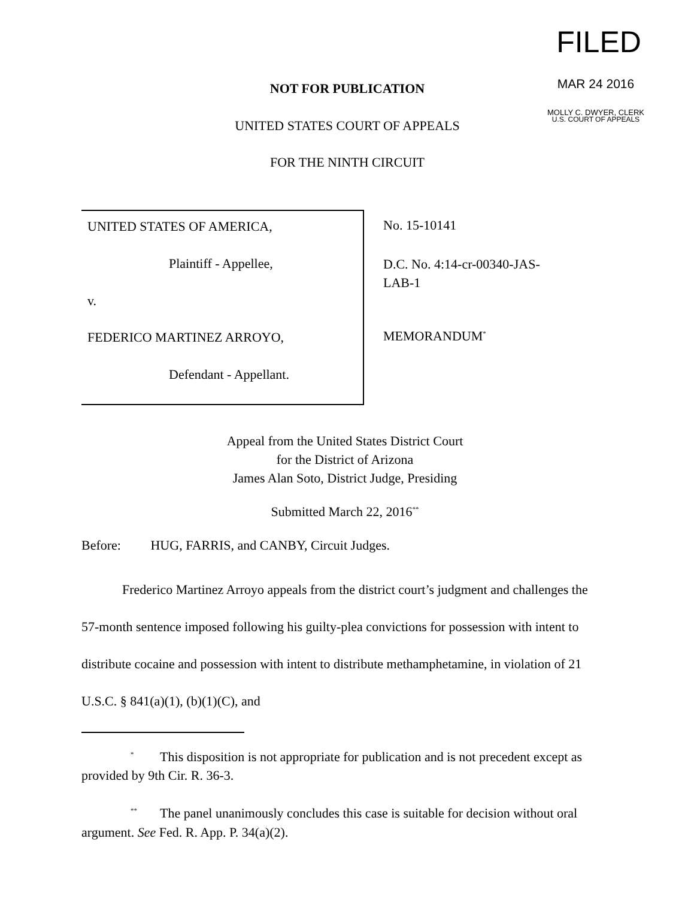FILED
MAR 24 2016
MOLLY C. DWYER, CLERK
U.S. COURT OF APPEALS
NOT FOR PUBLICATION
UNITED STATES COURT OF APPEALS
FOR THE NINTH CIRCUIT
UNITED STATES OF AMERICA,
Plaintiff - Appellee,
v.
FEDERICO MARTINEZ ARROYO,
Defendant - Appellant.
No. 15-10141
D.C. No. 4:14-cr-00340-JAS-
LAB-1
MEMORANDUM<sup>*</sup>
Appeal from the United States District Court
for the District of Arizona
James Alan Soto, District Judge, Presiding
Submitted March 22, 2016<sup>**</sup>
Before: HUG, FARRIS, and CANBY, Circuit Judges.
Frederico Martinez Arroyo appeals from the district court’s judgment and challenges the 57-month sentence imposed following his guilty-plea convictions for possession with intent to distribute cocaine and possession with intent to distribute methamphetamine, in violation of 21 U.S.C. § 841(a)(1), (b)(1)(C), and
<sup>*</sup> This disposition is not appropriate for publication and is not precedent except as provided by 9th Cir. R. 36-3.
<sup>**</sup> The panel unanimously concludes this case is suitable for decision without oral argument. See Fed. R. App. P. 34(a)(2).